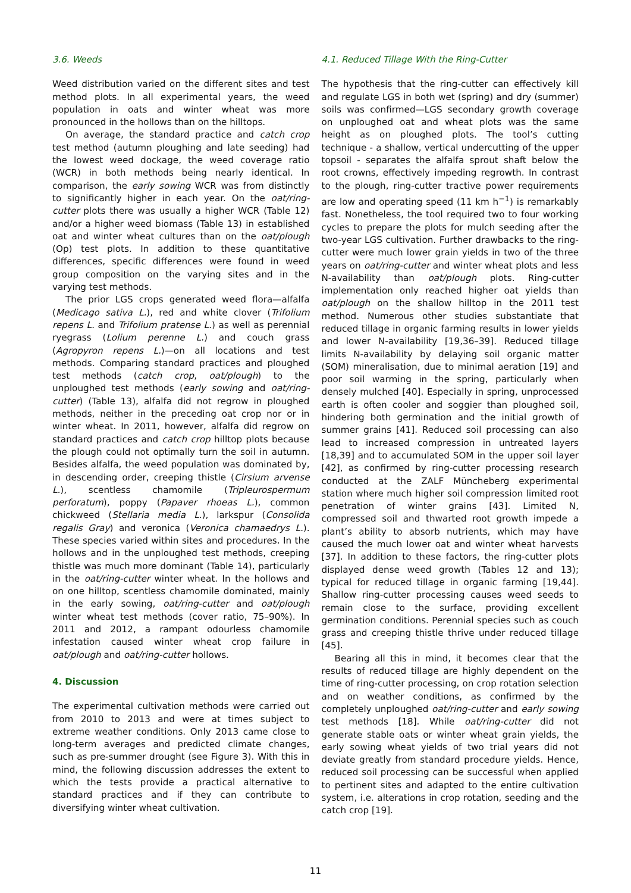3.6. Weeds
Weed distribution varied on the different sites and test method plots. In all experimental years, the weed population in oats and winter wheat was more pronounced in the hollows than on the hilltops.
On average, the standard practice and catch crop test method (autumn ploughing and late seeding) had the lowest weed dockage, the weed coverage ratio (WCR) in both methods being nearly identical. In comparison, the early sowing WCR was from distinctly to significantly higher in each year. On the oat/ring-cutter plots there was usually a higher WCR (Table 12) and/or a higher weed biomass (Table 13) in established oat and winter wheat cultures than on the oat/plough (Op) test plots. In addition to these quantitative differences, specific differences were found in weed group composition on the varying sites and in the varying test methods.
The prior LGS crops generated weed flora—alfalfa (Medicago sativa L.), red and white clover (Trifolium repens L. and Trifolium pratense L.) as well as perennial ryegrass (Lolium perenne L.) and couch grass (Agropyron repens L.)—on all locations and test methods. Comparing standard practices and ploughed test methods (catch crop, oat/plough) to the unploughed test methods (early sowing and oat/ring-cutter) (Table 13), alfalfa did not regrow in ploughed methods, neither in the preceding oat crop nor or in winter wheat. In 2011, however, alfalfa did regrow on standard practices and catch crop hilltop plots because the plough could not optimally turn the soil in autumn. Besides alfalfa, the weed population was dominated by, in descending order, creeping thistle (Cirsium arvense L.), scentless chamomile (Tripleurospermum perforatum), poppy (Papaver rhoeas L.), common chickweed (Stellaria media L.), larkspur (Consolida regalis Gray) and veronica (Veronica chamaedrys L.). These species varied within sites and procedures. In the hollows and in the unploughed test methods, creeping thistle was much more dominant (Table 14), particularly in the oat/ring-cutter winter wheat. In the hollows and on one hilltop, scentless chamomile dominated, mainly in the early sowing, oat/ring-cutter and oat/plough winter wheat test methods (cover ratio, 75–90%). In 2011 and 2012, a rampant odourless chamomile infestation caused winter wheat crop failure in oat/plough and oat/ring-cutter hollows.
4. Discussion
The experimental cultivation methods were carried out from 2010 to 2013 and were at times subject to extreme weather conditions. Only 2013 came close to long-term averages and predicted climate changes, such as pre-summer drought (see Figure 3). With this in mind, the following discussion addresses the extent to which the tests provide a practical alternative to standard practices and if they can contribute to diversifying winter wheat cultivation.
4.1. Reduced Tillage With the Ring-Cutter
The hypothesis that the ring-cutter can effectively kill and regulate LGS in both wet (spring) and dry (summer) soils was confirmed—LGS secondary growth coverage on unploughed oat and wheat plots was the same height as on ploughed plots. The tool’s cutting technique - a shallow, vertical undercutting of the upper topsoil - separates the alfalfa sprout shaft below the root crowns, effectively impeding regrowth. In contrast to the plough, ring-cutter tractive power requirements are low and operating speed (11 km h<sup>−1</sup>) is remarkably fast. Nonetheless, the tool required two to four working cycles to prepare the plots for mulch seeding after the two-year LGS cultivation. Further drawbacks to the ring-cutter were much lower grain yields in two of the three years on oat/ring-cutter and winter wheat plots and less N-availability than oat/plough plots. Ring-cutter implementation only reached higher oat yields than oat/plough on the shallow hilltop in the 2011 test method. Numerous other studies substantiate that reduced tillage in organic farming results in lower yields and lower N-availability [19,36–39]. Reduced tillage limits N-availability by delaying soil organic matter (SOM) mineralisation, due to minimal aeration [19] and poor soil warming in the spring, particularly when densely mulched [40]. Especially in spring, unprocessed earth is often cooler and soggier than ploughed soil, hindering both germination and the initial growth of summer grains [41]. Reduced soil processing can also lead to increased compression in untreated layers [18,39] and to accumulated SOM in the upper soil layer [42], as confirmed by ring-cutter processing research conducted at the ZALF Müncheberg experimental station where much higher soil compression limited root penetration of winter grains [43]. Limited N, compressed soil and thwarted root growth impede a plant’s ability to absorb nutrients, which may have caused the much lower oat and winter wheat harvests [37]. In addition to these factors, the ring-cutter plots displayed dense weed growth (Tables 12 and 13); typical for reduced tillage in organic farming [19,44]. Shallow ring-cutter processing causes weed seeds to remain close to the surface, providing excellent germination conditions. Perennial species such as couch grass and creeping thistle thrive under reduced tillage [45].
Bearing all this in mind, it becomes clear that the results of reduced tillage are highly dependent on the time of ring-cutter processing, on crop rotation selection and on weather conditions, as confirmed by the completely unploughed oat/ring-cutter and early sowing test methods [18]. While oat/ring-cutter did not generate stable oats or winter wheat grain yields, the early sowing wheat yields of two trial years did not deviate greatly from standard procedure yields. Hence, reduced soil processing can be successful when applied to pertinent sites and adapted to the entire cultivation system, i.e. alterations in crop rotation, seeding and the catch crop [19].
11